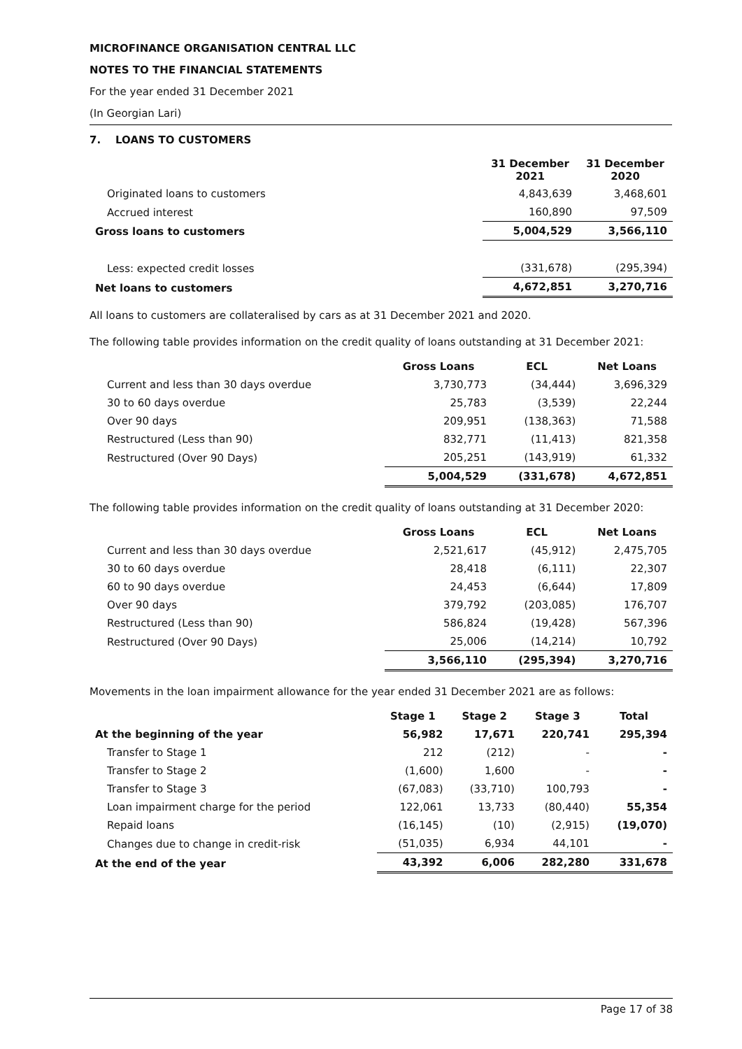MICROFINANCE ORGANISATION CENTRAL LLC
NOTES TO THE FINANCIAL STATEMENTS
For the year ended 31 December 2021
(In Georgian Lari)
7. LOANS TO CUSTOMERS
| | 31 December 2021 | 31 December 2020 |
| Originated loans to customers | 4,843,639 | 3,468,601 |
| Accrued interest | 160,890 | 97,509 |
| Gross loans to customers | 5,004,529 | 3,566,110 |
| Less: expected credit losses | (331,678) | (295,394) |
| Net loans to customers | 4,672,851 | 3,270,716 |
All loans to customers are collateralised by cars as at 31 December 2021 and 2020.
The following table provides information on the credit quality of loans outstanding at 31 December 2021:
| | Gross Loans | ECL | Net Loans |
| Current and less than 30 days overdue | 3,730,773 | (34,444) | 3,696,329 |
| 30 to 60 days overdue | 25,783 | (3,539) | 22,244 |
| Over 90 days | 209,951 | (138,363) | 71,588 |
| Restructured (Less than 90) | 832,771 | (11,413) | 821,358 |
| Restructured (Over 90 Days) | 205,251 | (143,919) | 61,332 |
| | 5,004,529 | (331,678) | 4,672,851 |
The following table provides information on the credit quality of loans outstanding at 31 December 2020:
| | Gross Loans | ECL | Net Loans |
| Current and less than 30 days overdue | 2,521,617 | (45,912) | 2,475,705 |
| 30 to 60 days overdue | 28,418 | (6,111) | 22,307 |
| 60 to 90 days overdue | 24,453 | (6,644) | 17,809 |
| Over 90 days | 379,792 | (203,085) | 176,707 |
| Restructured (Less than 90) | 586,824 | (19,428) | 567,396 |
| Restructured (Over 90 Days) | 25,006 | (14,214) | 10,792 |
| | 3,566,110 | (295,394) | 3,270,716 |
Movements in the loan impairment allowance for the year ended 31 December 2021 are as follows:
| | Stage 1 | Stage 2 | Stage 3 | Total |
| At the beginning of the year | 56,982 | 17,671 | 220,741 | 295,394 |
| Transfer to Stage 1 | 212 | (212) | - | - |
| Transfer to Stage 2 | (1,600) | 1,600 | - | - |
| Transfer to Stage 3 | (67,083) | (33,710) | 100,793 | - |
| Loan impairment charge for the period | 122,061 | 13,733 | (80,440) | 55,354 |
| Repaid loans | (16,145) | (10) | (2,915) | (19,070) |
| Changes due to change in credit-risk | (51,035) | 6,934 | 44,101 | - |
| At the end of the year | 43,392 | 6,006 | 282,280 | 331,678 |
Page 17 of 38